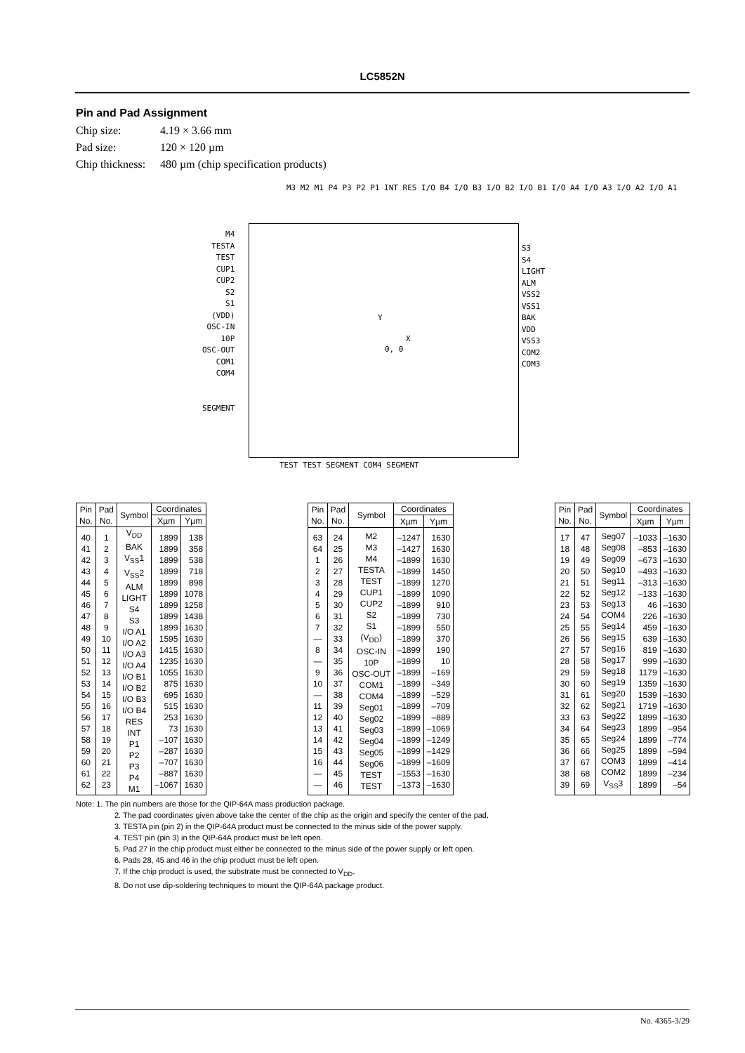LC5852N
Pin and Pad Assignment
Chip size: 4.19 × 3.66 mm
Pad size: 120 × 120 µm
Chip thickness: 480 µm (chip specification products)
M3 M2 M1 P4 P3 P2 P1 INT RES I/O B4 I/O B3 I/O B2 I/O B1 I/O A4 I/O A3 I/O A2 I/O A1
M4
TESTA
TEST
CUP1
CUP2
S2
S1
(VDD)
OSC-IN
10P
OSC-OUT
COM1
COM4
SEGMENT
S3
S4
LIGHT
ALM
VSS2
VSS1
BAK
VDD
VSS3
COM2
COM3
Y
X
0, 0
TEST TEST SEGMENT COM4 SEGMENT
| Pin No. | Pad No. | Symbol | Coordinates | |
| --- | --- | --- | --- | --- |
| | | | Xµm | Yµm |
| 40 41 42 43 44 45 46 47 48 49 50 51 52 53 54 55 56 57 58 59 60 61 62 | 1 2 3 4 5 6 7 8 9 10 11 12 13 14 15 16 17 18 19 20 21 22 23 | V<sub>DD</sub> BAK V<sub>SS</sub>1 V<sub>SS</sub>2 ALM LIGHT S4 S3 I/O A1 I/O A2 I/O A3 I/O A4 I/O B1 I/O B2 I/O B3 I/O B4 RES INT P1 P2 P3 P4 M1 | 1899 1899 1899 1899 1899 1899 1899 1899 1899 1595 1415 1235 1055 875 695 515 253 73 –107 –287 –707 –887 –1067 | 138 358 538 718 898 1078 1258 1438 1630 1630 1630 1630 1630 1630 1630 1630 1630 1630 1630 1630 1630 1630 1630 |
| Pin No. | Pad No. | Symbol | Coordinates | |
| --- | --- | --- | --- | --- |
| | | | Xµm | Yµm |
| 63 64 1 2 3 4 5 6 7 — 8 — 9 10 — 11 12 13 14 15 16 — — | 24 25 26 27 28 29 30 31 32 33 34 35 36 37 38 39 40 41 42 43 44 45 46 | M2 M3 M4 TESTA TEST CUP1 CUP2 S2 S1 (V<sub>DD</sub>) OSC-IN 10P OSC-OUT COM1 COM4 Seg01 Seg02 Seg03 Seg04 Seg05 Seg06 TEST TEST | –1247 –1427 –1899 –1899 –1899 –1899 –1899 –1899 –1899 –1899 –1899 –1899 –1899 –1899 –1899 –1899 –1899 –1899 –1899 –1899 –1899 –1553 –1373 | 1630 1630 1630 1450 1270 1090 910 730 550 370 190 10 –169 –349 –529 –709 –889 –1069 –1249 –1429 –1609 –1630 –1630 |
| Pin No. | Pad No. | Symbol | Coordinates | |
| --- | --- | --- | --- | --- |
| | | | Xµm | Yµm |
| 17 18 19 20 21 22 23 24 25 26 27 28 29 30 31 32 33 34 35 36 37 38 39 | 47 48 49 50 51 52 53 54 55 56 57 58 59 60 61 62 63 64 65 66 67 68 69 | Seg07 Seg08 Seg09 Seg10 Seg11 Seg12 Seg13 COM4 Seg14 Seg15 Seg16 Seg17 Seg18 Seg19 Seg20 Seg21 Seg22 Seg23 Seg24 Seg25 COM3 COM2 V<sub>SS</sub>3 | –1033 –853 –673 –493 –313 –133 46 226 459 639 819 999 1179 1359 1539 1719 1899 1899 1899 1899 1899 1899 1899 | –1630 –1630 –1630 –1630 –1630 –1630 –1630 –1630 –1630 –1630 –1630 –1630 –1630 –1630 –1630 –1630 –1630 –954 –774 –594 –414 –234 –54 |
Note: 1. The pin numbers are those for the QIP-64A mass production package.
2. The pad coordinates given above take the center of the chip as the origin and specify the center of the pad.
3. TESTA pin (pin 2) in the QIP-64A product must be connected to the minus side of the power supply.
4. TEST pin (pin 3) in the QIP-64A product must be left open.
5. Pad 27 in the chip product must either be connected to the minus side of the power supply or left open.
6. Pads 28, 45 and 46 in the chip product must be left open.
7. If the chip product is used, the substrate must be connected to V<sub>DD</sub>.
8. Do not use dip-soldering techniques to mount the QIP-64A package product.
No. 4365-3/29